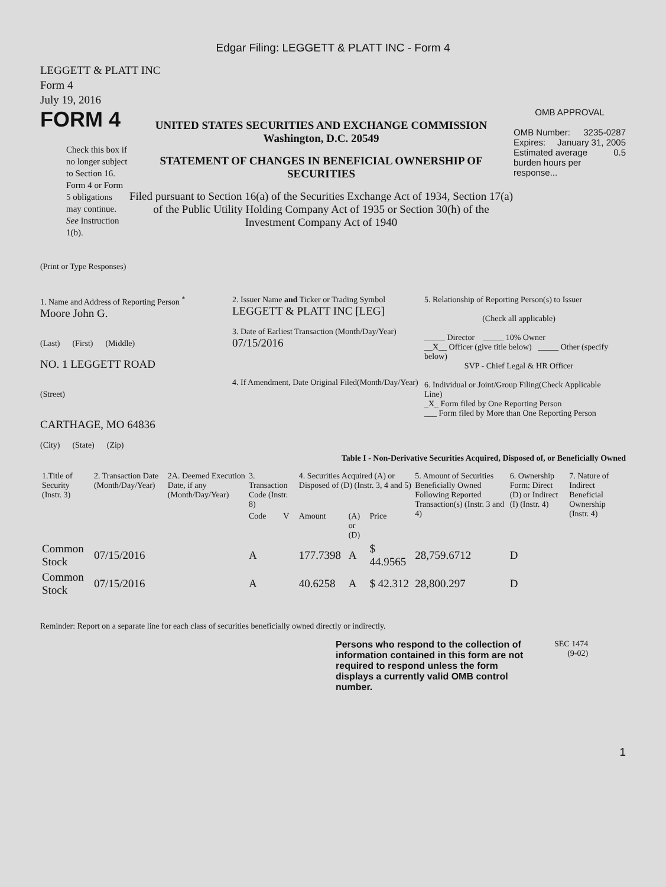Edgar Filing: LEGGETT & PLATT INC - Form 4
LEGGETT & PLATT INC
Form 4
July 19, 2016
FORM 4
Check this box if no longer subject to Section 16. Form 4 or Form 5 obligations may continue. See Instruction 1(b).
UNITED STATES SECURITIES AND EXCHANGE COMMISSION
Washington, D.C. 20549
STATEMENT OF CHANGES IN BENEFICIAL OWNERSHIP OF SECURITIES
Filed pursuant to Section 16(a) of the Securities Exchange Act of 1934, Section 17(a) of the Public Utility Holding Company Act of 1935 or Section 30(h) of the Investment Company Act of 1940
OMB APPROVAL
OMB Number: 3235-0287
Expires: January 31, 2005
Estimated average burden hours per response... 0.5
(Print or Type Responses)
1. Name and Address of Reporting Person <sup>*</sup>
Moore John G.
(Last) (First) (Middle)
NO. 1 LEGGETT ROAD
(Street)
CARTHAGE, MO 64836
(City) (State) (Zip)
2. Issuer Name and Ticker or Trading Symbol
LEGGETT & PLATT INC [LEG]
3. Date of Earliest Transaction (Month/Day/Year)
07/15/2016
4. If Amendment, Date Original Filed(Month/Day/Year)
5. Relationship of Reporting Person(s) to Issuer
(Check all applicable)
_____ Director _____ 10% Owner
__X__ Officer (give title below) _____ Other (specify below)
SVP - Chief Legal & HR Officer
6. Individual or Joint/Group Filing(Check Applicable Line)
_X_ Form filed by One Reporting Person
___ Form filed by More than One Reporting Person
Table I - Non-Derivative Securities Acquired, Disposed of, or Beneficially Owned
| 1.Title of Security (Instr. 3) | 2. Transaction Date (Month/Day/Year) | 2A. Deemed Execution Date, if any (Month/Day/Year) | 3. Transaction Code (Instr. 8) | | 4. Securities Acquired (A) or Disposed of (D) (Instr. 3, 4 and 5) | | | 5. Amount of Securities Beneficially Owned Following Reported Transaction(s) (Instr. 3 and 4) | 6. Ownership Form: Direct (D) or Indirect (I) (Instr. 4) | 7. Nature of Indirect Beneficial Ownership (Instr. 4) |
| --- | --- | --- | --- | --- | --- | --- | --- | --- | --- | --- |
| | | | Code | V | Amount | (A) or (D) | Price | | | |
| Common Stock | 07/15/2016 | | A | | 177.7398 | A | $ 44.9565 | 28,759.6712 | D | |
| Common Stock | 07/15/2016 | | A | | 40.6258 | A | $ 42.312 | 28,800.297 | D | |
Reminder: Report on a separate line for each class of securities beneficially owned directly or indirectly.
Persons who respond to the collection of information contained in this form are not required to respond unless the form displays a currently valid OMB control number.
SEC 1474
(9-02)
1